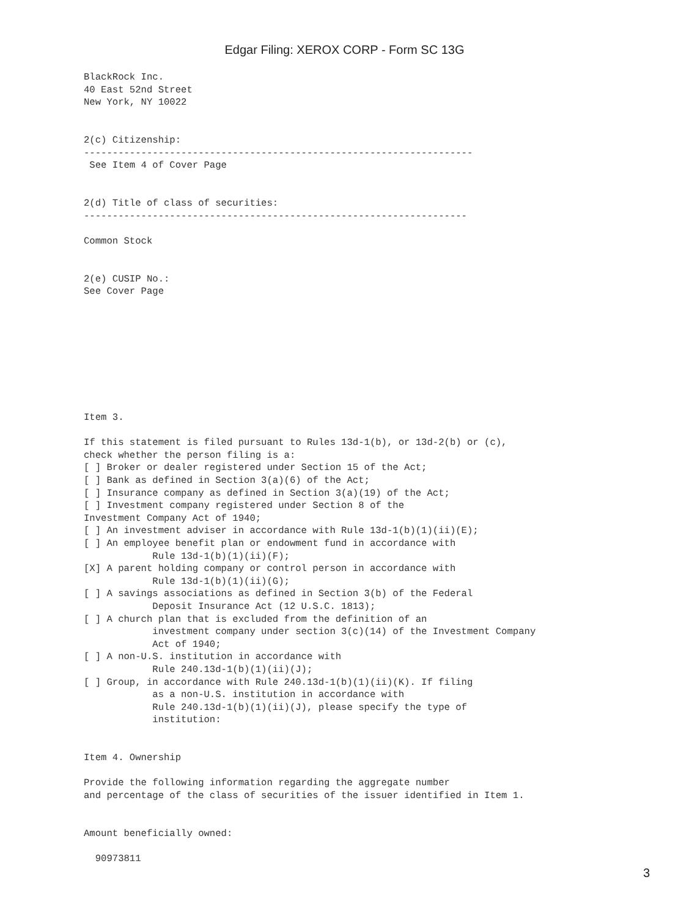Edgar Filing: XEROX CORP - Form SC 13G
BlackRock Inc.
40 East 52nd Street
New York, NY 10022


2(c) Citizenship:
--------------------------------------------------------------------
 See Item 4 of Cover Page


2(d) Title of class of securities:
-------------------------------------------------------------------

Common Stock


2(e) CUSIP No.:
See Cover Page









Item 3.

If this statement is filed pursuant to Rules 13d-1(b), or 13d-2(b) or (c),
check whether the person filing is a:
[ ] Broker or dealer registered under Section 15 of the Act;
[ ] Bank as defined in Section 3(a)(6) of the Act;
[ ] Insurance company as defined in Section 3(a)(19) of the Act;
[ ] Investment company registered under Section 8 of the
Investment Company Act of 1940;
[ ] An investment adviser in accordance with Rule 13d-1(b)(1)(ii)(E);
[ ] An employee benefit plan or endowment fund in accordance with
            Rule 13d-1(b)(1)(ii)(F);
[X] A parent holding company or control person in accordance with
            Rule 13d-1(b)(1)(ii)(G);
[ ] A savings associations as defined in Section 3(b) of the Federal
            Deposit Insurance Act (12 U.S.C. 1813);
[ ] A church plan that is excluded from the definition of an
            investment company under section 3(c)(14) of the Investment Company
            Act of 1940;
[ ] A non-U.S. institution in accordance with
            Rule 240.13d-1(b)(1)(ii)(J);
[ ] Group, in accordance with Rule 240.13d-1(b)(1)(ii)(K). If filing
            as a non-U.S. institution in accordance with
            Rule 240.13d-1(b)(1)(ii)(J), please specify the type of
            institution:


Item 4. Ownership

Provide the following information regarding the aggregate number
and percentage of the class of securities of the issuer identified in Item 1.


Amount beneficially owned:

  90973811
3